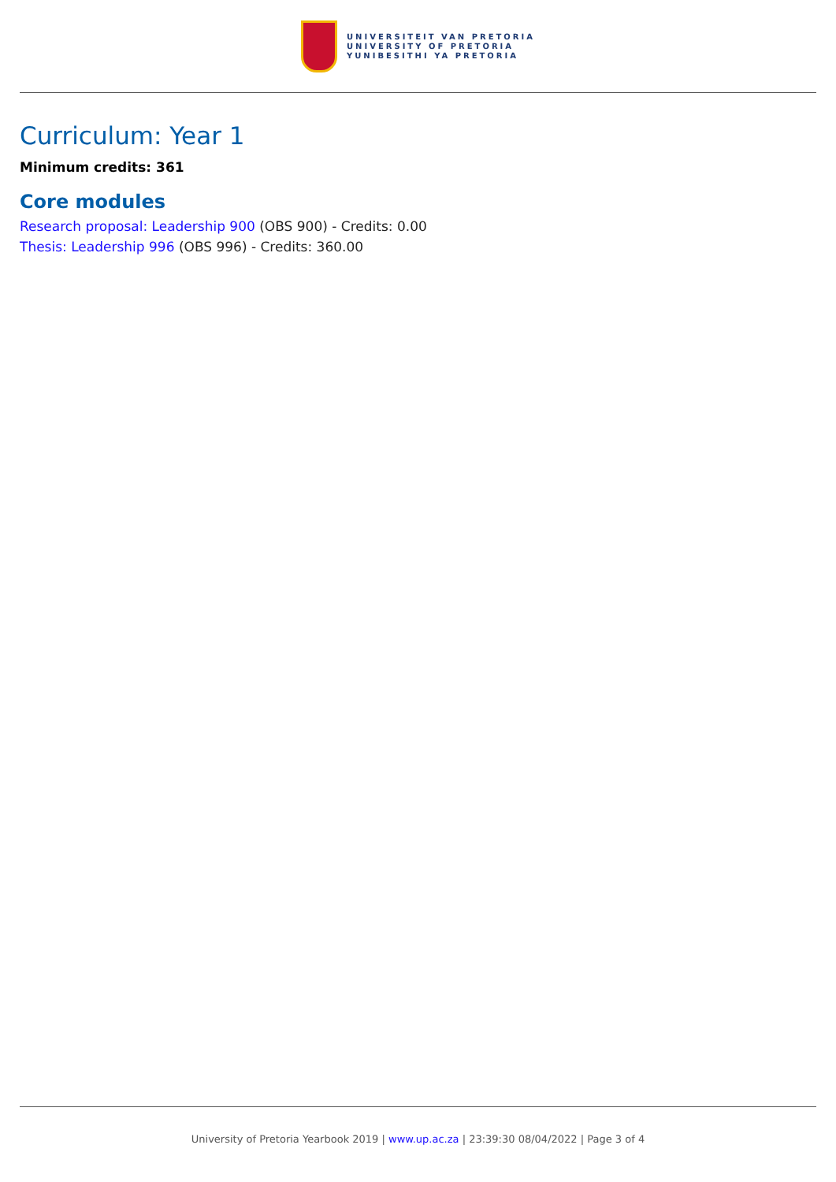UNIVERSITEIT VAN PRETORIA
UNIVERSITY OF PRETORIA
YUNIBESITHI YA PRETORIA
Curriculum: Year 1
Minimum credits: 361
Core modules
Research proposal: Leadership 900 (OBS 900) - Credits: 0.00
Thesis: Leadership 996 (OBS 996) - Credits: 360.00
University of Pretoria Yearbook 2019 | www.up.ac.za | 23:39:30 08/04/2022 | Page 3 of 4